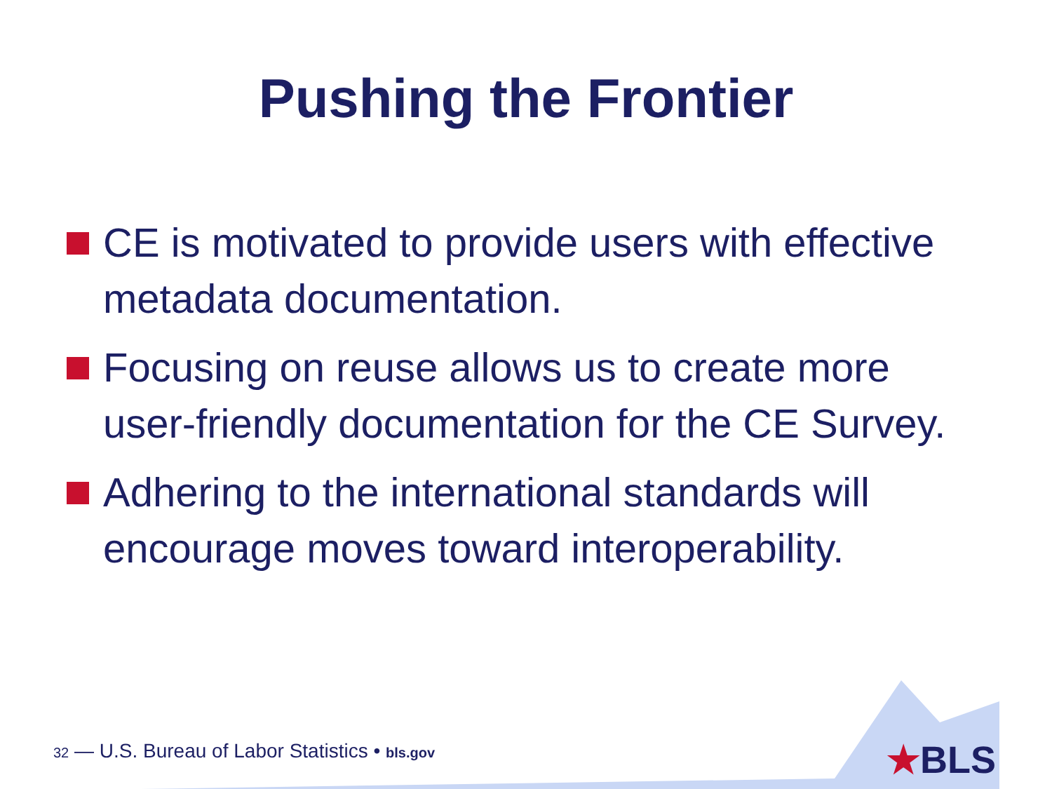Pushing the Frontier
CE is motivated to provide users with effective metadata documentation.
Focusing on reuse allows us to create more user-friendly documentation for the CE Survey.
Adhering to the international standards will encourage moves toward interoperability.
32 — U.S. Bureau of Labor Statistics • bls.gov
★BLS